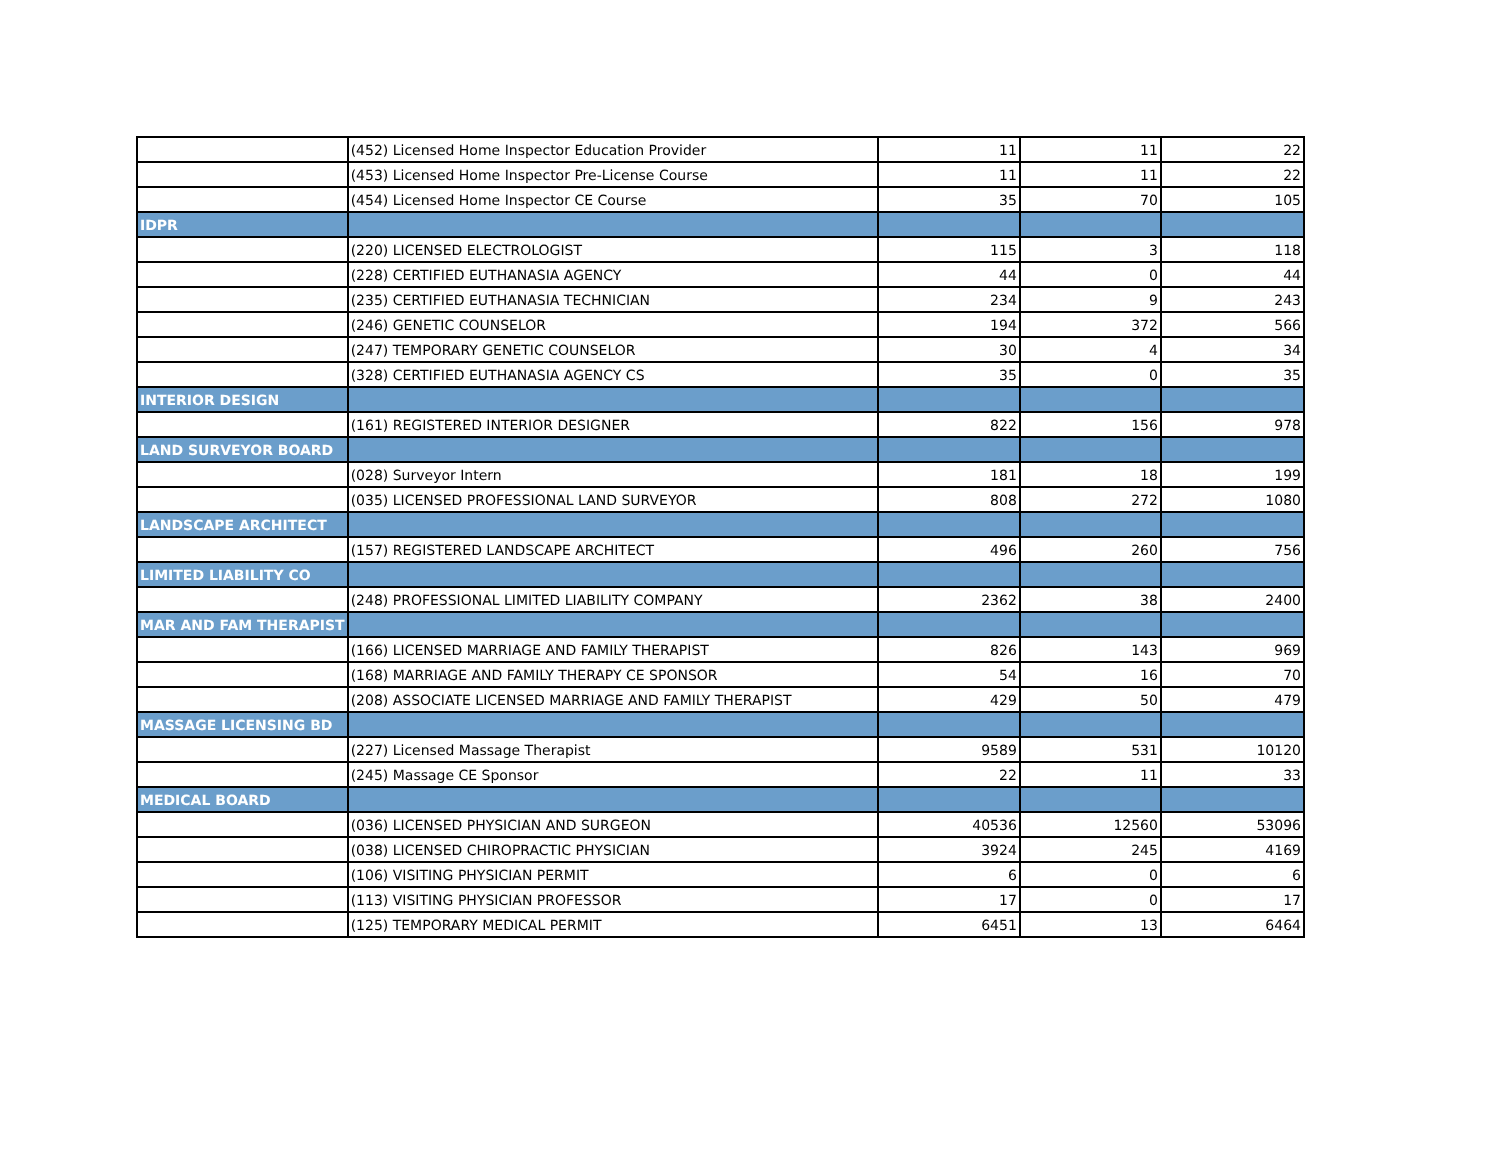| | (452) Licensed Home Inspector Education Provider | 11 | 11 | 22 |
| | (453) Licensed Home Inspector Pre-License Course | 11 | 11 | 22 |
| | (454) Licensed Home Inspector CE Course | 35 | 70 | 105 |
| IDPR | | | | |
| | (220) LICENSED ELECTROLOGIST | 115 | 3 | 118 |
| | (228) CERTIFIED EUTHANASIA AGENCY | 44 | 0 | 44 |
| | (235) CERTIFIED EUTHANASIA TECHNICIAN | 234 | 9 | 243 |
| | (246) GENETIC COUNSELOR | 194 | 372 | 566 |
| | (247) TEMPORARY GENETIC COUNSELOR | 30 | 4 | 34 |
| | (328) CERTIFIED EUTHANASIA AGENCY CS | 35 | 0 | 35 |
| INTERIOR DESIGN | | | | |
| | (161) REGISTERED INTERIOR DESIGNER | 822 | 156 | 978 |
| LAND SURVEYOR BOARD | | | | |
| | (028) Surveyor Intern | 181 | 18 | 199 |
| | (035) LICENSED PROFESSIONAL LAND SURVEYOR | 808 | 272 | 1080 |
| LANDSCAPE ARCHITECT | | | | |
| | (157) REGISTERED LANDSCAPE ARCHITECT | 496 | 260 | 756 |
| LIMITED LIABILITY CO | | | | |
| | (248) PROFESSIONAL LIMITED LIABILITY COMPANY | 2362 | 38 | 2400 |
| MAR AND FAM THERAPIST | | | | |
| | (166) LICENSED MARRIAGE AND FAMILY THERAPIST | 826 | 143 | 969 |
| | (168) MARRIAGE AND FAMILY THERAPY CE SPONSOR | 54 | 16 | 70 |
| | (208) ASSOCIATE LICENSED MARRIAGE AND FAMILY THERAPIST | 429 | 50 | 479 |
| MASSAGE LICENSING BD | | | | |
| | (227) Licensed Massage Therapist | 9589 | 531 | 10120 |
| | (245) Massage CE Sponsor | 22 | 11 | 33 |
| MEDICAL BOARD | | | | |
| | (036) LICENSED PHYSICIAN AND SURGEON | 40536 | 12560 | 53096 |
| | (038) LICENSED CHIROPRACTIC PHYSICIAN | 3924 | 245 | 4169 |
| | (106) VISITING PHYSICIAN PERMIT | 6 | 0 | 6 |
| | (113) VISITING PHYSICIAN PROFESSOR | 17 | 0 | 17 |
| | (125) TEMPORARY MEDICAL PERMIT | 6451 | 13 | 6464 |